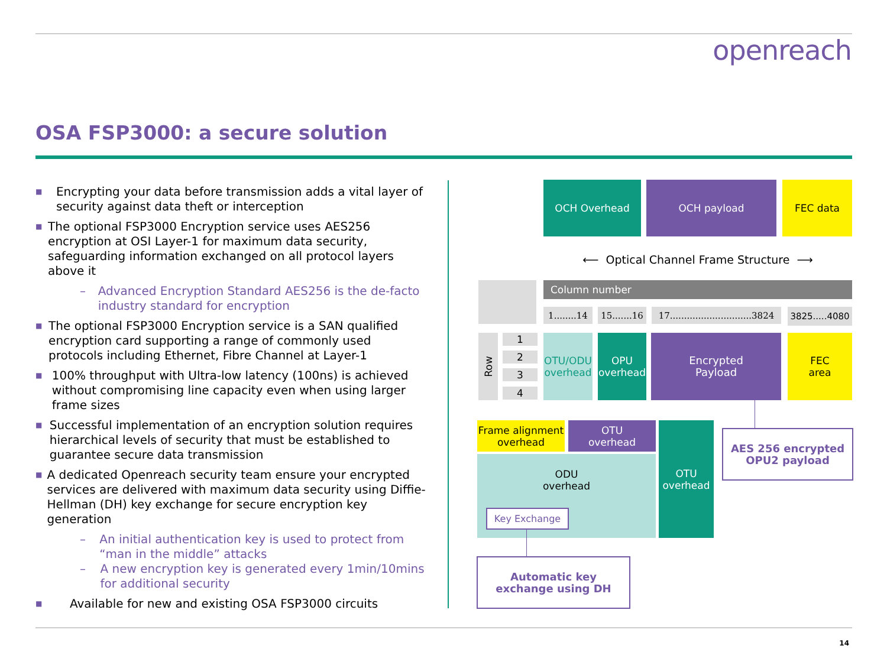openreach
OSA FSP3000: a secure solution
■ Encrypting your data before transmission adds a vital layer of security against data theft or interception
■ The optional FSP3000 Encryption service uses AES256 encryption at OSI Layer-1 for maximum data security, safeguarding information exchanged on all protocol layers above it
– Advanced Encryption Standard AES256 is the de-facto industry standard for encryption
■ The optional FSP3000 Encryption service is a SAN qualified encryption card supporting a range of commonly used protocols including Ethernet, Fibre Channel at Layer-1
■ 100% throughput with Ultra-low latency (100ns) is achieved without compromising line capacity even when using larger frame sizes
■ Successful implementation of an encryption solution requires hierarchical levels of security that must be established to guarantee secure data transmission
■ A dedicated Openreach security team ensure your encrypted services are delivered with maximum data security using Diffie-Hellman (DH) key exchange for secure encryption key generation
– An initial authentication key is used to protect from “man in the middle” attacks
– A new encryption key is generated every 1min/10mins for additional security
■ Available for new and existing OSA FSP3000 circuits
OCH Overhead OCH payload FEC data
⟵ Optical Channel Frame Structure ⟶
Column number
1........14
15.......16
17.............................3824
3825.....4080
Row 1
2
3
4
OTU/ODU overhead
OPU overhead
Encrypted
Payload
FEC
area
AES 256 encrypted
OPU2 payload
Frame alignment overhead
OTU
overhead
ODU
overhead
OTU
overhead
Key Exchange
Automatic key
exchange using DH
14